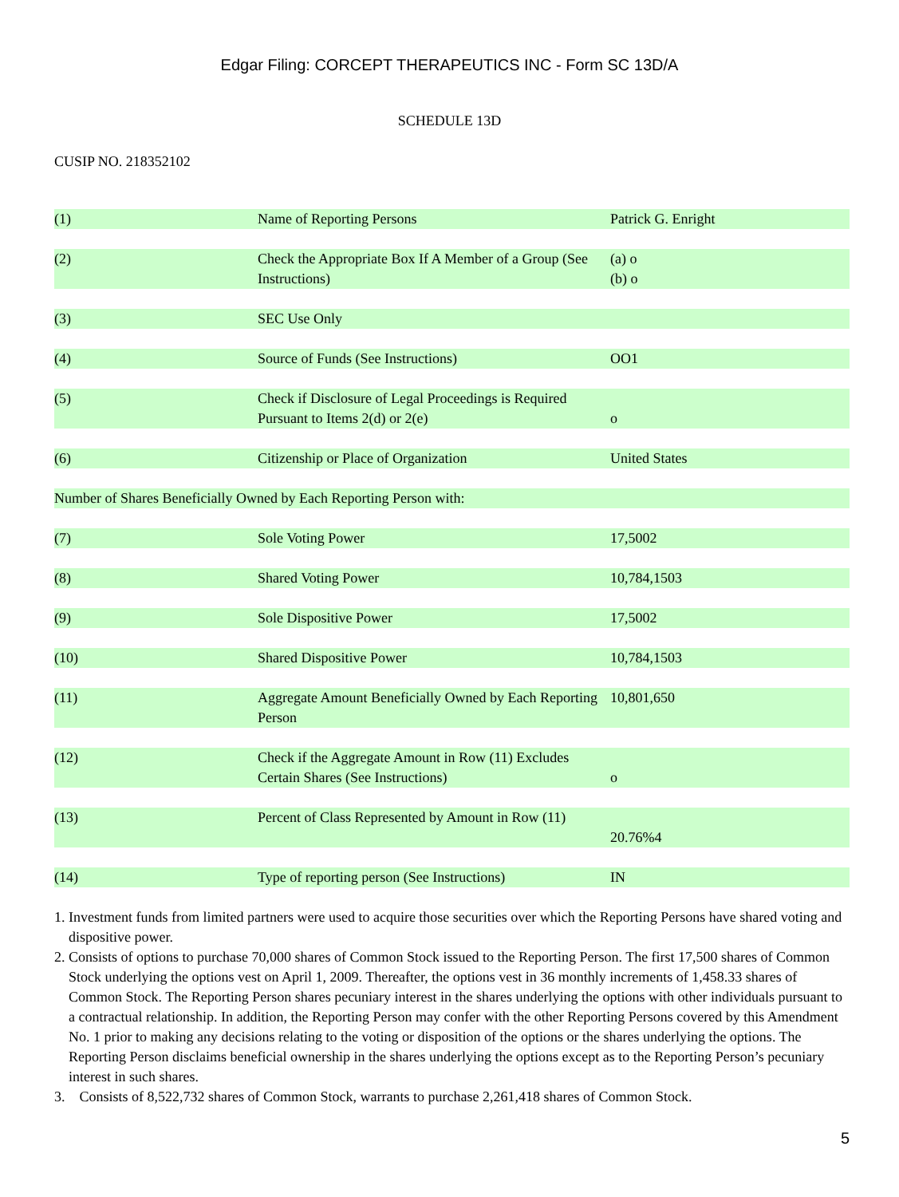Edgar Filing: CORCEPT THERAPEUTICS INC - Form SC 13D/A
SCHEDULE 13D
CUSIP NO. 218352102
| (1) | Name of Reporting Persons | Patrick G. Enright |
| (2) | Check the Appropriate Box If A Member of a Group (See Instructions) | (a) o (b) o |
| (3) | SEC Use Only | |
| (4) | Source of Funds (See Instructions) | OO1 |
| (5) | Check if Disclosure of Legal Proceedings is Required Pursuant to Items 2(d) or 2(e) | o |
| (6) | Citizenship or Place of Organization | United States |
| Number of Shares Beneficially Owned by Each Reporting Person with: | | |
| (7) | Sole Voting Power | 17,5002 |
| (8) | Shared Voting Power | 10,784,1503 |
| (9) | Sole Dispositive Power | 17,5002 |
| (10) | Shared Dispositive Power | 10,784,1503 |
| (11) | Aggregate Amount Beneficially Owned by Each Reporting Person | 10,801,650 |
| (12) | Check if the Aggregate Amount in Row (11) Excludes Certain Shares (See Instructions) | o |
| (13) | Percent of Class Represented by Amount in Row (11) | 20.76%4 |
| (14) | Type of reporting person (See Instructions) | IN |
1. Investment funds from limited partners were used to acquire those securities over which the Reporting Persons have shared voting and dispositive power.
2. Consists of options to purchase 70,000 shares of Common Stock issued to the Reporting Person. The first 17,500 shares of Common Stock underlying the options vest on April 1, 2009. Thereafter, the options vest in 36 monthly increments of 1,458.33 shares of Common Stock. The Reporting Person shares pecuniary interest in the shares underlying the options with other individuals pursuant to a contractual relationship. In addition, the Reporting Person may confer with the other Reporting Persons covered by this Amendment No. 1 prior to making any decisions relating to the voting or disposition of the options or the shares underlying the options. The Reporting Person disclaims beneficial ownership in the shares underlying the options except as to the Reporting Person’s pecuniary interest in such shares.
3. Consists of 8,522,732 shares of Common Stock, warrants to purchase 2,261,418 shares of Common Stock.
5